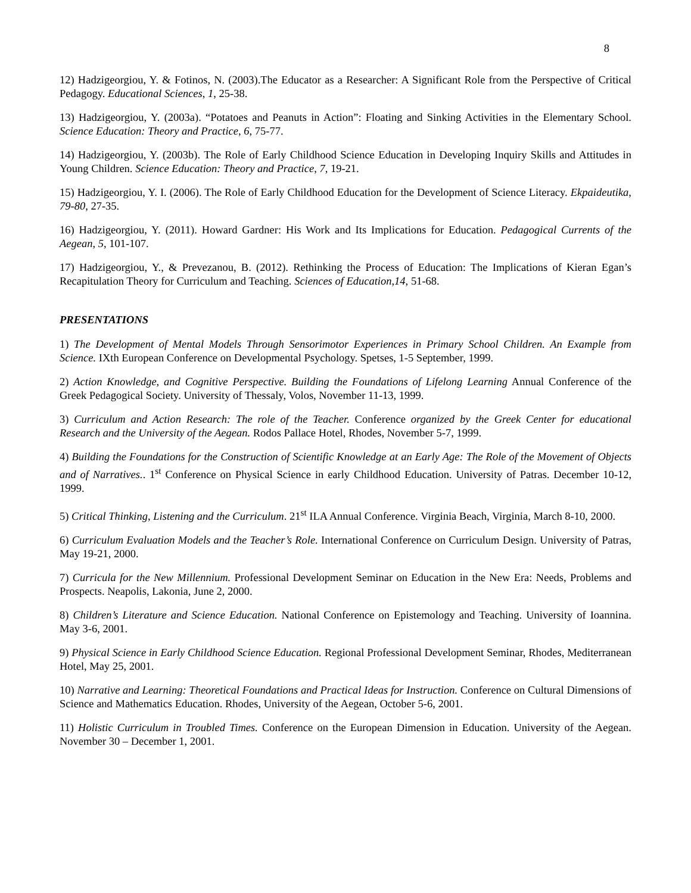8
12) Hadzigeorgiou, Y. & Fotinos, N. (2003).The Educator as a Researcher: A Significant Role from the Perspective of Critical Pedagogy. Educational Sciences, 1, 25-38.
13) Hadzigeorgiou, Y. (2003a). “Potatoes and Peanuts in Action”: Floating and Sinking Activities in the Elementary School. Science Education: Theory and Practice, 6, 75-77.
14) Hadzigeorgiou, Y. (2003b). The Role of Early Childhood Science Education in Developing Inquiry Skills and Attitudes in Young Children. Science Education: Theory and Practice, 7, 19-21.
15) Hadzigeorgiou, Y. I. (2006). The Role of Early Childhood Education for the Development of Science Literacy. Ekpaideutika, 79-80, 27-35.
16) Hadzigeorgiou, Y. (2011). Howard Gardner: His Work and Its Implications for Education. Pedagogical Currents of the Aegean, 5, 101-107.
17) Hadzigeorgiou, Y., & Prevezanou, B. (2012). Rethinking the Process of Education: The Implications of Kieran Egan’s Recapitulation Theory for Curriculum and Teaching. Sciences of Education,14, 51-68.
PRESENTATIONS
1) The Development of Mental Models Through Sensorimotor Experiences in Primary School Children. An Example from Science. IXth European Conference on Developmental Psychology. Spetses, 1-5 September, 1999.
2) Action Knowledge, and Cognitive Perspective. Building the Foundations of Lifelong Learning Annual Conference of the Greek Pedagogical Society. University of Thessaly, Volos, November 11-13, 1999.
3) Curriculum and Action Research: The role of the Teacher. Conference organized by the Greek Center for educational Research and the University of the Aegean. Rodos Pallace Hotel, Rhodes, November 5-7, 1999.
4) Building the Foundations for the Construction of Scientific Knowledge at an Early Age: The Role of the Movement of Objects and of Narratives.. 1<sup>st</sup> Conference on Physical Science in early Childhood Education. University of Patras. December 10-12, 1999.
5) Critical Thinking, Listening and the Curriculum. 21<sup>st</sup> ILA Annual Conference. Virginia Beach, Virginia, March 8-10, 2000.
6) Curriculum Evaluation Models and the Teacher’s Role. International Conference on Curriculum Design. University of Patras, May 19-21, 2000.
7) Curricula for the New Millennium. Professional Development Seminar on Education in the New Era: Needs, Problems and Prospects. Neapolis, Lakonia, June 2, 2000.
8) Children’s Literature and Science Education. National Conference on Epistemology and Teaching. University of Ioannina. May 3-6, 2001.
9) Physical Science in Early Childhood Science Education. Regional Professional Development Seminar, Rhodes, Mediterranean Hotel, May 25, 2001.
10) Narrative and Learning: Theoretical Foundations and Practical Ideas for Instruction. Conference on Cultural Dimensions of Science and Mathematics Education. Rhodes, University of the Aegean, October 5-6, 2001.
11) Holistic Curriculum in Troubled Times. Conference on the European Dimension in Education. University of the Aegean. November 30 – December 1, 2001.